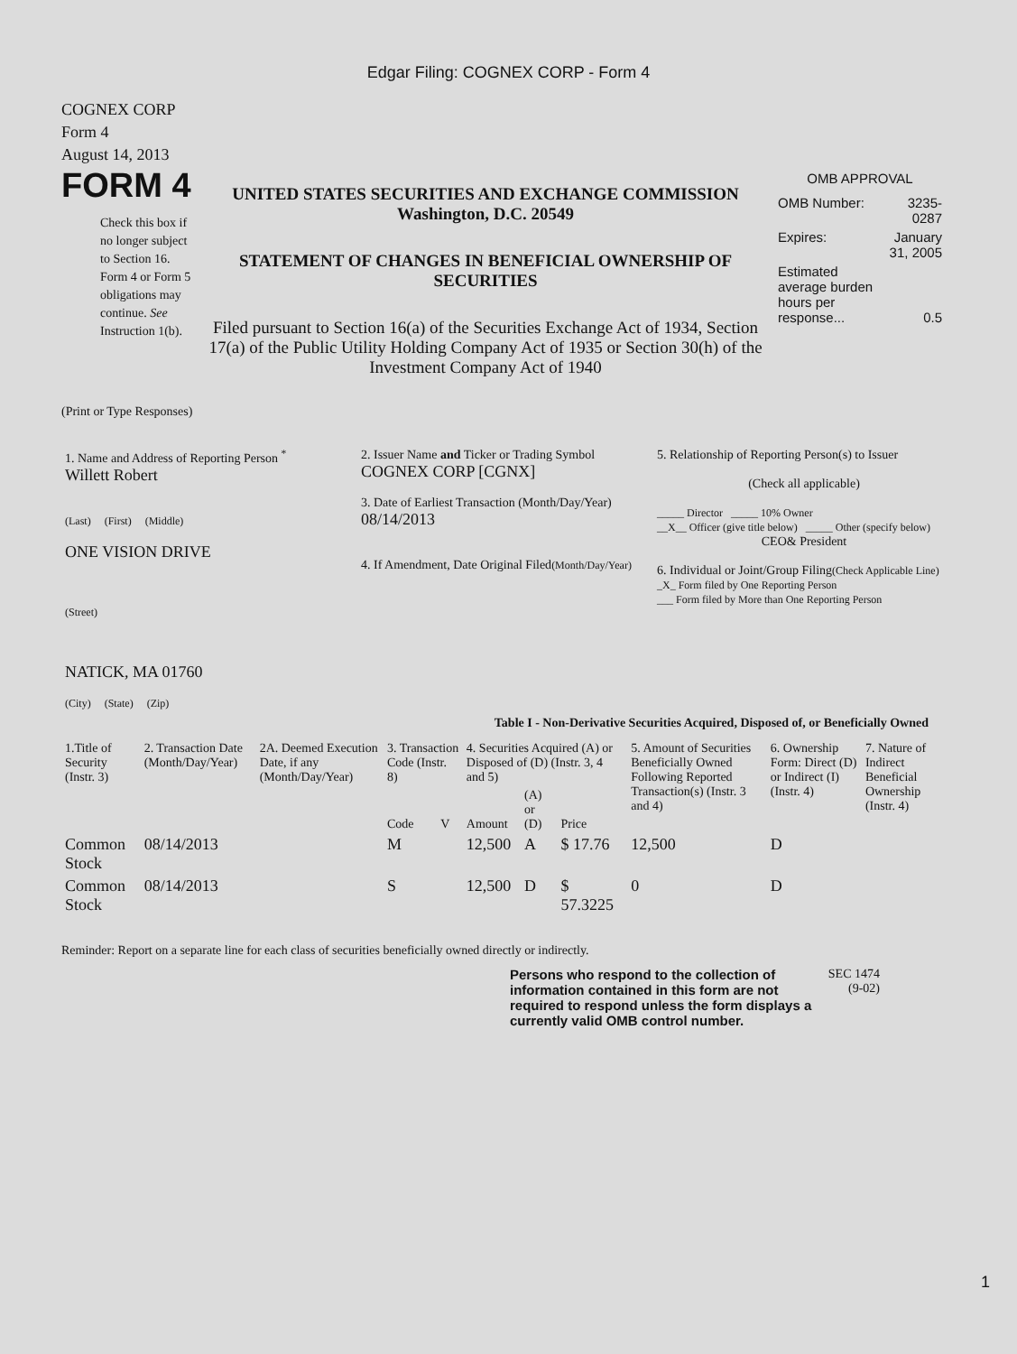Edgar Filing: COGNEX CORP - Form 4
COGNEX CORP
Form 4
August 14, 2013
FORM 4
Check this box if no longer subject to Section 16. Form 4 or Form 5 obligations may continue. See Instruction 1(b).
UNITED STATES SECURITIES AND EXCHANGE COMMISSION
Washington, D.C. 20549
STATEMENT OF CHANGES IN BENEFICIAL OWNERSHIP OF SECURITIES
Filed pursuant to Section 16(a) of the Securities Exchange Act of 1934, Section 17(a) of the Public Utility Holding Company Act of 1935 or Section 30(h) of the Investment Company Act of 1940
OMB APPROVAL
| OMB Number: | 3235-0287 |
| Expires: | January 31, 2005 |
| Estimated average burden hours per response... | 0.5 |
(Print or Type Responses)
| 1. Name and Address of Reporting Person <sup>*</sup> Willett Robert (Last) (First) (Middle) ONE VISION DRIVE (Street) NATICK, MA 01760 (City) (State) (Zip) | 2. Issuer Name and Ticker or Trading Symbol COGNEX CORP [CGNX] 3. Date of Earliest Transaction (Month/Day/Year) 08/14/2013 4. If Amendment, Date Original Filed (Month/Day/Year) | 5. Relationship of Reporting Person(s) to Issuer (Check all applicable) _____ Director _____ 10% Owner __X__ Officer (give title below) _____ Other (specify below) CEO& President 6. Individual or Joint/Group Filing (Check Applicable Line) _X_ Form filed by One Reporting Person ___ Form filed by More than One Reporting Person |
Table I - Non-Derivative Securities Acquired, Disposed of, or Beneficially Owned
| 1.Title of Security (Instr. 3) | 2. Transaction Date (Month/Day/Year) | 2A. Deemed Execution Date, if any (Month/Day/Year) | 3. Transaction Code (Instr. 8) | | 4. Securities Acquired (A) or Disposed of (D) (Instr. 3, 4 and 5) | | | 5. Amount of Securities Beneficially Owned Following Reported Transaction(s) (Instr. 3 and 4) | 6. Ownership Form: Direct (D) or Indirect (I) (Instr. 4) | 7. Nature of Indirect Beneficial Ownership (Instr. 4) |
| --- | --- | --- | --- | --- | --- | --- | --- | --- | --- | --- |
| | | | Code | V | Amount | (A) or (D) | Price | | | |
| Common Stock | 08/14/2013 | | M | | 12,500 | A | $ 17.76 | 12,500 | D | |
| Common Stock | 08/14/2013 | | S | | 12,500 | D | $ 57.3225 | 0 | D | |
Reminder: Report on a separate line for each class of securities beneficially owned directly or indirectly.
Persons who respond to the collection of information contained in this form are not required to respond unless the form displays a currently valid OMB control number.
SEC 1474
(9-02)
1